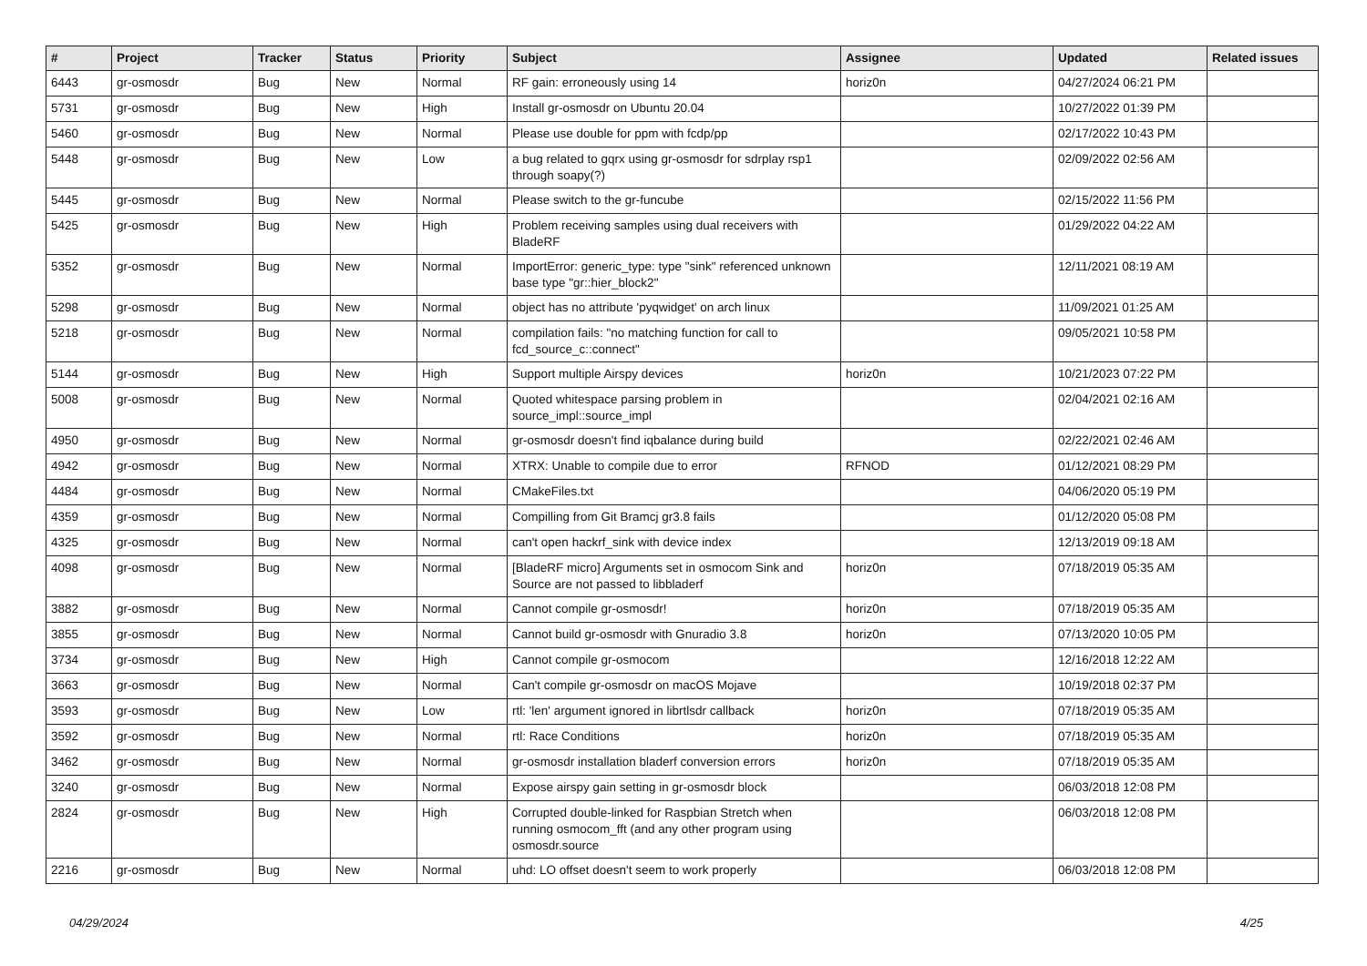| # | Project | Tracker | Status | Priority | Subject | Assignee | Updated | Related issues |
| --- | --- | --- | --- | --- | --- | --- | --- | --- |
| 6443 | gr-osmosdr | Bug | New | Normal | RF gain: erroneously using 14 | horiz0n | 04/27/2024 06:21 PM | |
| 5731 | gr-osmosdr | Bug | New | High | Install gr-osmosdr on Ubuntu 20.04 | | 10/27/2022 01:39 PM | |
| 5460 | gr-osmosdr | Bug | New | Normal | Please use double for ppm with fcdp/pp | | 02/17/2022 10:43 PM | |
| 5448 | gr-osmosdr | Bug | New | Low | a bug related to gqrx using gr-osmosdr for sdrplay rsp1 through soapy(?) | | 02/09/2022 02:56 AM | |
| 5445 | gr-osmosdr | Bug | New | Normal | Please switch to the gr-funcube | | 02/15/2022 11:56 PM | |
| 5425 | gr-osmosdr | Bug | New | High | Problem receiving samples using dual receivers with BladeRF | | 01/29/2022 04:22 AM | |
| 5352 | gr-osmosdr | Bug | New | Normal | ImportError: generic_type: type "sink" referenced unknown base type "gr::hier_block2" | | 12/11/2021 08:19 AM | |
| 5298 | gr-osmosdr | Bug | New | Normal | object has no attribute 'pyqwidget' on arch linux | | 11/09/2021 01:25 AM | |
| 5218 | gr-osmosdr | Bug | New | Normal | compilation fails: "no matching function for call to fcd_source_c::connect" | | 09/05/2021 10:58 PM | |
| 5144 | gr-osmosdr | Bug | New | High | Support multiple Airspy devices | horiz0n | 10/21/2023 07:22 PM | |
| 5008 | gr-osmosdr | Bug | New | Normal | Quoted whitespace parsing problem in source_impl::source_impl | | 02/04/2021 02:16 AM | |
| 4950 | gr-osmosdr | Bug | New | Normal | gr-osmosdr doesn't find iqbalance during build | | 02/22/2021 02:46 AM | |
| 4942 | gr-osmosdr | Bug | New | Normal | XTRX: Unable to compile due to error | RFNOD | 01/12/2021 08:29 PM | |
| 4484 | gr-osmosdr | Bug | New | Normal | CMakeFiles.txt | | 04/06/2020 05:19 PM | |
| 4359 | gr-osmosdr | Bug | New | Normal | Compilling from Git Bramcj gr3.8 fails | | 01/12/2020 05:08 PM | |
| 4325 | gr-osmosdr | Bug | New | Normal | can't open hackrf_sink with device index | | 12/13/2019 09:18 AM | |
| 4098 | gr-osmosdr | Bug | New | Normal | [BladeRF micro] Arguments set in osmocom Sink and Source are not passed to libbladerf | horiz0n | 07/18/2019 05:35 AM | |
| 3882 | gr-osmosdr | Bug | New | Normal | Cannot compile gr-osmosdr! | horiz0n | 07/18/2019 05:35 AM | |
| 3855 | gr-osmosdr | Bug | New | Normal | Cannot build gr-osmosdr with Gnuradio 3.8 | horiz0n | 07/13/2020 10:05 PM | |
| 3734 | gr-osmosdr | Bug | New | High | Cannot compile gr-osmocom | | 12/16/2018 12:22 AM | |
| 3663 | gr-osmosdr | Bug | New | Normal | Can't compile gr-osmosdr on macOS Mojave | | 10/19/2018 02:37 PM | |
| 3593 | gr-osmosdr | Bug | New | Low | rtl: 'len' argument ignored in librtlsdr callback | horiz0n | 07/18/2019 05:35 AM | |
| 3592 | gr-osmosdr | Bug | New | Normal | rtl: Race Conditions | horiz0n | 07/18/2019 05:35 AM | |
| 3462 | gr-osmosdr | Bug | New | Normal | gr-osmosdr installation bladerf conversion errors | horiz0n | 07/18/2019 05:35 AM | |
| 3240 | gr-osmosdr | Bug | New | Normal | Expose airspy gain setting in gr-osmosdr block | | 06/03/2018 12:08 PM | |
| 2824 | gr-osmosdr | Bug | New | High | Corrupted double-linked for Raspbian Stretch when running osmocom_fft (and any other program using osmosdr.source | | 06/03/2018 12:08 PM | |
| 2216 | gr-osmosdr | Bug | New | Normal | uhd: LO offset doesn't seem to work properly | | 06/03/2018 12:08 PM | |
04/29/2024 4/25